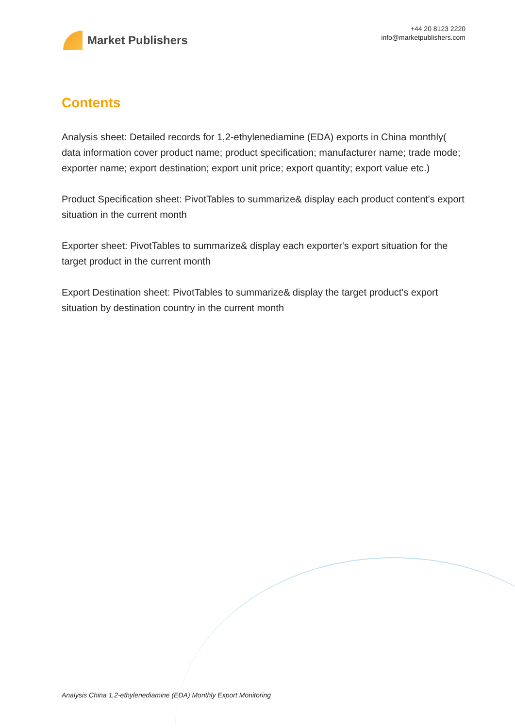Market Publishers
+44 20 8123 2220
info@marketpublishers.com
Contents
Analysis sheet: Detailed records for 1,2-ethylenediamine (EDA) exports in China monthly( data information cover product name; product specification; manufacturer name; trade mode; exporter name; export destination; export unit price; export quantity; export value etc.)
Product Specification sheet: PivotTables to summarize& display each product content's export situation in the current month
Exporter sheet: PivotTables to summarize& display each exporter's export situation for the target product in the current month
Export Destination sheet: PivotTables to summarize& display the target product's export situation by destination country in the current month
Analysis China 1,2-ethylenediamine (EDA) Monthly Export Monitoring